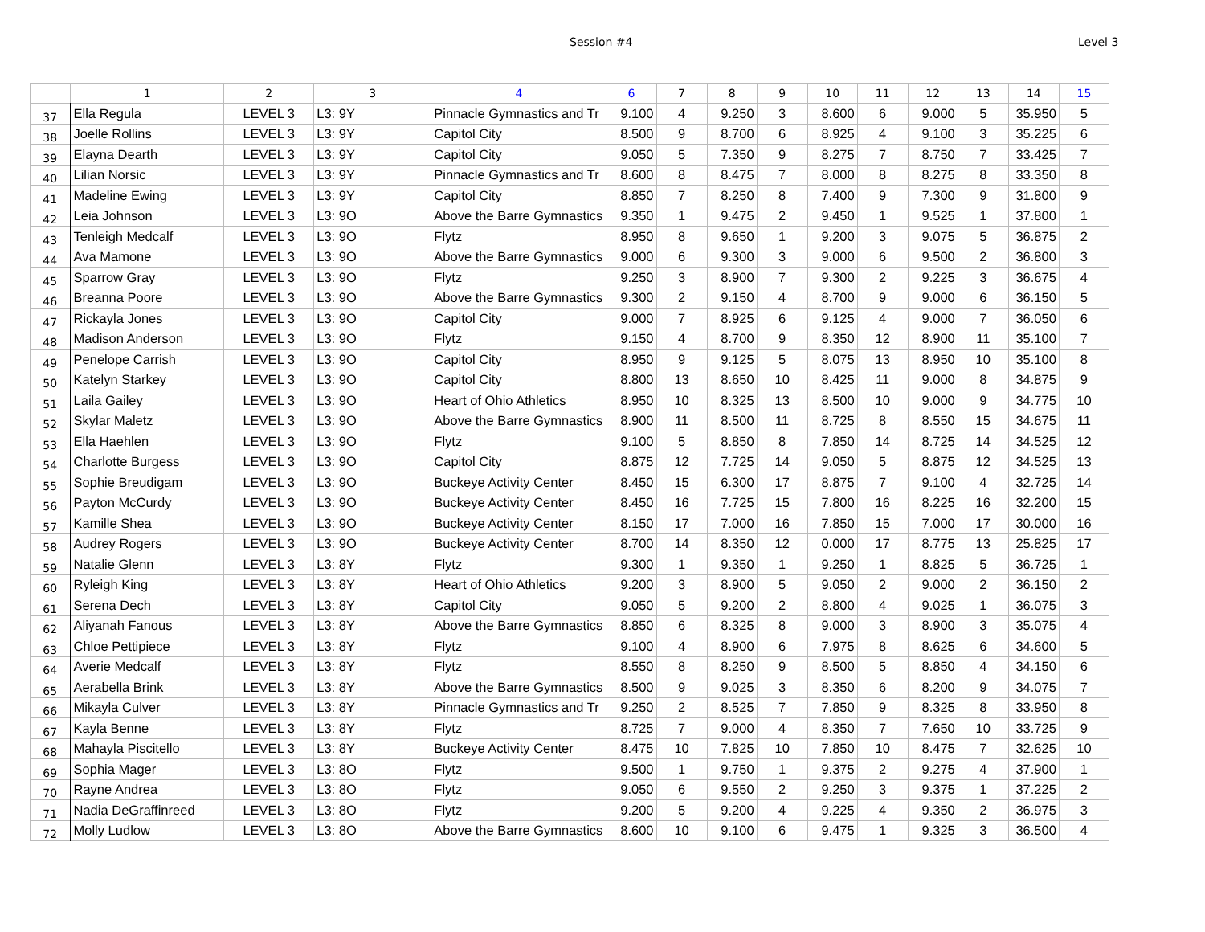Session #4 Level 3
| | 1 | 2 | 3 | 4 | 6 | 7 | 8 | 9 | 10 | 11 | 12 | 13 | 14 | 15 |
| --- | --- | --- | --- | --- | --- | --- | --- | --- | --- | --- | --- | --- | --- | --- |
| 37 | Ella Regula | LEVEL 3 | L3: 9Y | Pinnacle Gymnastics and Tr | 9.100 | 4 | 9.250 | 3 | 8.600 | 6 | 9.000 | 5 | 35.950 | 5 |
| 38 | Joelle Rollins | LEVEL 3 | L3: 9Y | Capitol City | 8.500 | 9 | 8.700 | 6 | 8.925 | 4 | 9.100 | 3 | 35.225 | 6 |
| 39 | Elayna Dearth | LEVEL 3 | L3: 9Y | Capitol City | 9.050 | 5 | 7.350 | 9 | 8.275 | 7 | 8.750 | 7 | 33.425 | 7 |
| 40 | Lilian Norsic | LEVEL 3 | L3: 9Y | Pinnacle Gymnastics and Tr | 8.600 | 8 | 8.475 | 7 | 8.000 | 8 | 8.275 | 8 | 33.350 | 8 |
| 41 | Madeline Ewing | LEVEL 3 | L3: 9Y | Capitol City | 8.850 | 7 | 8.250 | 8 | 7.400 | 9 | 7.300 | 9 | 31.800 | 9 |
| 42 | Leia Johnson | LEVEL 3 | L3: 9O | Above the Barre Gymnastics | 9.350 | 1 | 9.475 | 2 | 9.450 | 1 | 9.525 | 1 | 37.800 | 1 |
| 43 | Tenleigh Medcalf | LEVEL 3 | L3: 9O | Flytz | 8.950 | 8 | 9.650 | 1 | 9.200 | 3 | 9.075 | 5 | 36.875 | 2 |
| 44 | Ava Mamone | LEVEL 3 | L3: 9O | Above the Barre Gymnastics | 9.000 | 6 | 9.300 | 3 | 9.000 | 6 | 9.500 | 2 | 36.800 | 3 |
| 45 | Sparrow Gray | LEVEL 3 | L3: 9O | Flytz | 9.250 | 3 | 8.900 | 7 | 9.300 | 2 | 9.225 | 3 | 36.675 | 4 |
| 46 | Breanna Poore | LEVEL 3 | L3: 9O | Above the Barre Gymnastics | 9.300 | 2 | 9.150 | 4 | 8.700 | 9 | 9.000 | 6 | 36.150 | 5 |
| 47 | Rickayla Jones | LEVEL 3 | L3: 9O | Capitol City | 9.000 | 7 | 8.925 | 6 | 9.125 | 4 | 9.000 | 7 | 36.050 | 6 |
| 48 | Madison Anderson | LEVEL 3 | L3: 9O | Flytz | 9.150 | 4 | 8.700 | 9 | 8.350 | 12 | 8.900 | 11 | 35.100 | 7 |
| 49 | Penelope Carrish | LEVEL 3 | L3: 9O | Capitol City | 8.950 | 9 | 9.125 | 5 | 8.075 | 13 | 8.950 | 10 | 35.100 | 8 |
| 50 | Katelyn Starkey | LEVEL 3 | L3: 9O | Capitol City | 8.800 | 13 | 8.650 | 10 | 8.425 | 11 | 9.000 | 8 | 34.875 | 9 |
| 51 | Laila Gailey | LEVEL 3 | L3: 9O | Heart of Ohio Athletics | 8.950 | 10 | 8.325 | 13 | 8.500 | 10 | 9.000 | 9 | 34.775 | 10 |
| 52 | Skylar Maletz | LEVEL 3 | L3: 9O | Above the Barre Gymnastics | 8.900 | 11 | 8.500 | 11 | 8.725 | 8 | 8.550 | 15 | 34.675 | 11 |
| 53 | Ella Haehlen | LEVEL 3 | L3: 9O | Flytz | 9.100 | 5 | 8.850 | 8 | 7.850 | 14 | 8.725 | 14 | 34.525 | 12 |
| 54 | Charlotte Burgess | LEVEL 3 | L3: 9O | Capitol City | 8.875 | 12 | 7.725 | 14 | 9.050 | 5 | 8.875 | 12 | 34.525 | 13 |
| 55 | Sophie Breudigam | LEVEL 3 | L3: 9O | Buckeye Activity Center | 8.450 | 15 | 6.300 | 17 | 8.875 | 7 | 9.100 | 4 | 32.725 | 14 |
| 56 | Payton McCurdy | LEVEL 3 | L3: 9O | Buckeye Activity Center | 8.450 | 16 | 7.725 | 15 | 7.800 | 16 | 8.225 | 16 | 32.200 | 15 |
| 57 | Kamille Shea | LEVEL 3 | L3: 9O | Buckeye Activity Center | 8.150 | 17 | 7.000 | 16 | 7.850 | 15 | 7.000 | 17 | 30.000 | 16 |
| 58 | Audrey Rogers | LEVEL 3 | L3: 9O | Buckeye Activity Center | 8.700 | 14 | 8.350 | 12 | 0.000 | 17 | 8.775 | 13 | 25.825 | 17 |
| 59 | Natalie Glenn | LEVEL 3 | L3: 8Y | Flytz | 9.300 | 1 | 9.350 | 1 | 9.250 | 1 | 8.825 | 5 | 36.725 | 1 |
| 60 | Ryleigh King | LEVEL 3 | L3: 8Y | Heart of Ohio Athletics | 9.200 | 3 | 8.900 | 5 | 9.050 | 2 | 9.000 | 2 | 36.150 | 2 |
| 61 | Serena Dech | LEVEL 3 | L3: 8Y | Capitol City | 9.050 | 5 | 9.200 | 2 | 8.800 | 4 | 9.025 | 1 | 36.075 | 3 |
| 62 | Aliyanah Fanous | LEVEL 3 | L3: 8Y | Above the Barre Gymnastics | 8.850 | 6 | 8.325 | 8 | 9.000 | 3 | 8.900 | 3 | 35.075 | 4 |
| 63 | Chloe Pettipiece | LEVEL 3 | L3: 8Y | Flytz | 9.100 | 4 | 8.900 | 6 | 7.975 | 8 | 8.625 | 6 | 34.600 | 5 |
| 64 | Averie Medcalf | LEVEL 3 | L3: 8Y | Flytz | 8.550 | 8 | 8.250 | 9 | 8.500 | 5 | 8.850 | 4 | 34.150 | 6 |
| 65 | Aerabella Brink | LEVEL 3 | L3: 8Y | Above the Barre Gymnastics | 8.500 | 9 | 9.025 | 3 | 8.350 | 6 | 8.200 | 9 | 34.075 | 7 |
| 66 | Mikayla Culver | LEVEL 3 | L3: 8Y | Pinnacle Gymnastics and Tr | 9.250 | 2 | 8.525 | 7 | 7.850 | 9 | 8.325 | 8 | 33.950 | 8 |
| 67 | Kayla Benne | LEVEL 3 | L3: 8Y | Flytz | 8.725 | 7 | 9.000 | 4 | 8.350 | 7 | 7.650 | 10 | 33.725 | 9 |
| 68 | Mahayla Piscitello | LEVEL 3 | L3: 8Y | Buckeye Activity Center | 8.475 | 10 | 7.825 | 10 | 7.850 | 10 | 8.475 | 7 | 32.625 | 10 |
| 69 | Sophia Mager | LEVEL 3 | L3: 8O | Flytz | 9.500 | 1 | 9.750 | 1 | 9.375 | 2 | 9.275 | 4 | 37.900 | 1 |
| 70 | Rayne Andrea | LEVEL 3 | L3: 8O | Flytz | 9.050 | 6 | 9.550 | 2 | 9.250 | 3 | 9.375 | 1 | 37.225 | 2 |
| 71 | Nadia DeGraffinreed | LEVEL 3 | L3: 8O | Flytz | 9.200 | 5 | 9.200 | 4 | 9.225 | 4 | 9.350 | 2 | 36.975 | 3 |
| 72 | Molly Ludlow | LEVEL 3 | L3: 8O | Above the Barre Gymnastics | 8.600 | 10 | 9.100 | 6 | 9.475 | 1 | 9.325 | 3 | 36.500 | 4 |